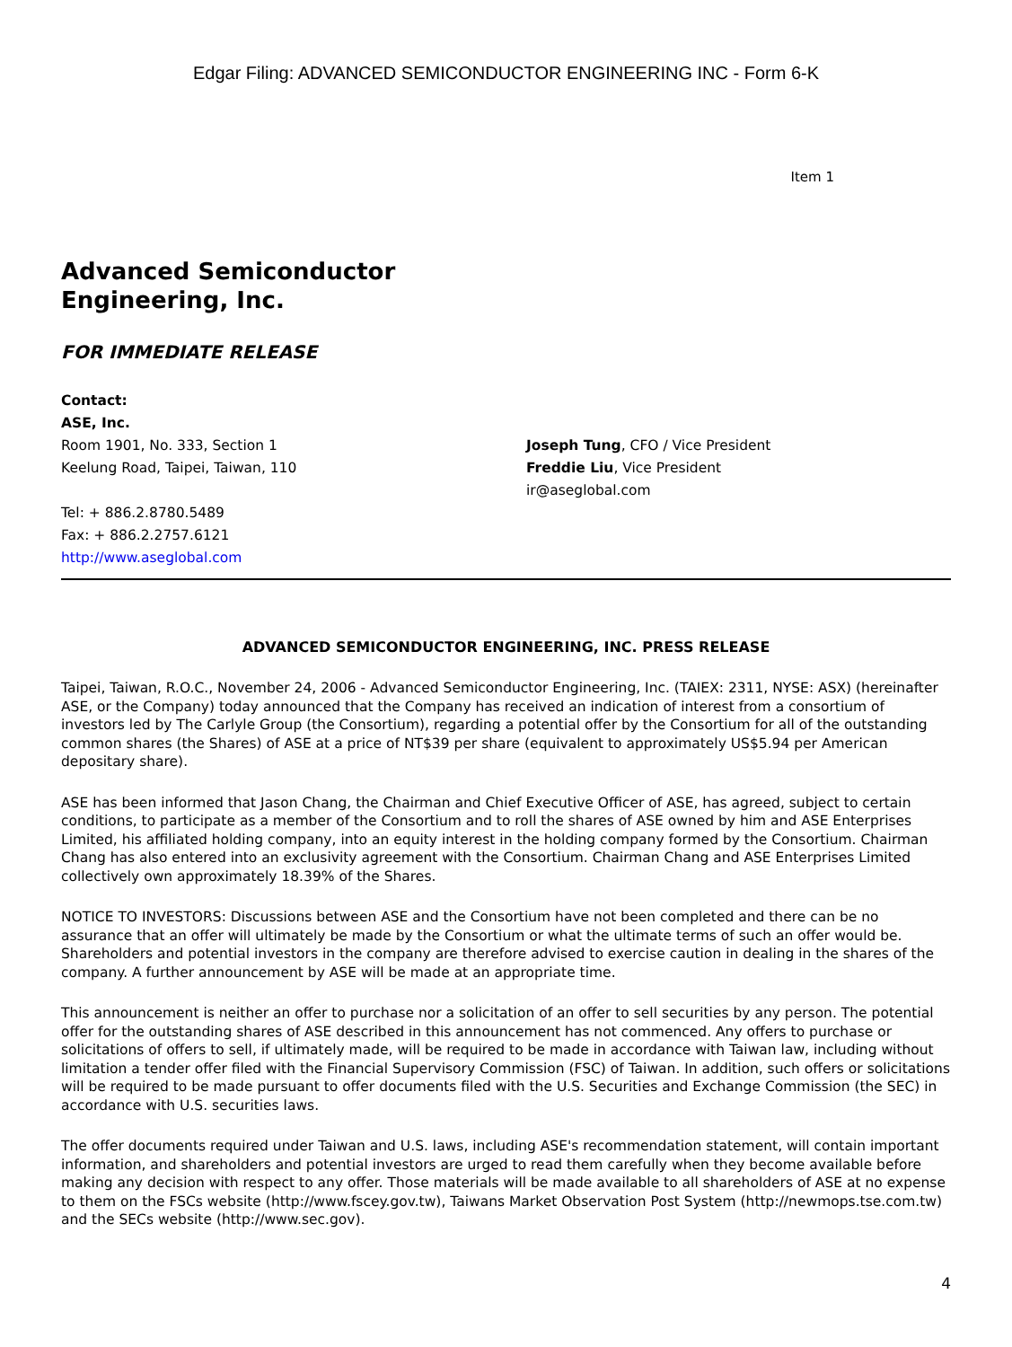Edgar Filing: ADVANCED SEMICONDUCTOR ENGINEERING INC - Form 6-K
Item 1
Advanced Semiconductor
Engineering, Inc.
FOR IMMEDIATE RELEASE
Contact:
ASE, Inc.
Room 1901, No. 333, Section 1
Keelung Road, Taipei, Taiwan, 110
Tel: + 886.2.8780.5489
Fax: + 886.2.2757.6121
http://www.aseglobal.com
Joseph Tung, CFO / Vice President
Freddie Liu, Vice President
ir@aseglobal.com
ADVANCED SEMICONDUCTOR ENGINEERING, INC. PRESS RELEASE
Taipei, Taiwan, R.O.C., November 24, 2006 - Advanced Semiconductor Engineering, Inc. (TAIEX: 2311, NYSE: ASX) (hereinafter ASE, or the Company) today announced that the Company has received an indication of interest from a consortium of investors led by The Carlyle Group (the Consortium), regarding a potential offer by the Consortium for all of the outstanding common shares (the Shares) of ASE at a price of NT$39 per share (equivalent to approximately US$5.94 per American depositary share).
ASE has been informed that Jason Chang, the Chairman and Chief Executive Officer of ASE, has agreed, subject to certain conditions, to participate as a member of the Consortium and to roll the shares of ASE owned by him and ASE Enterprises Limited, his affiliated holding company, into an equity interest in the holding company formed by the Consortium. Chairman Chang has also entered into an exclusivity agreement with the Consortium. Chairman Chang and ASE Enterprises Limited collectively own approximately 18.39% of the Shares.
NOTICE TO INVESTORS: Discussions between ASE and the Consortium have not been completed and there can be no assurance that an offer will ultimately be made by the Consortium or what the ultimate terms of such an offer would be. Shareholders and potential investors in the company are therefore advised to exercise caution in dealing in the shares of the company. A further announcement by ASE will be made at an appropriate time.
This announcement is neither an offer to purchase nor a solicitation of an offer to sell securities by any person. The potential offer for the outstanding shares of ASE described in this announcement has not commenced. Any offers to purchase or solicitations of offers to sell, if ultimately made, will be required to be made in accordance with Taiwan law, including without limitation a tender offer filed with the Financial Supervisory Commission (FSC) of Taiwan. In addition, such offers or solicitations will be required to be made pursuant to offer documents filed with the U.S. Securities and Exchange Commission (the SEC) in accordance with U.S. securities laws.
The offer documents required under Taiwan and U.S. laws, including ASE's recommendation statement, will contain important information, and shareholders and potential investors are urged to read them carefully when they become available before making any decision with respect to any offer. Those materials will be made available to all shareholders of ASE at no expense to them on the FSCs website (http://www.fscey.gov.tw), Taiwans Market Observation Post System (http://newmops.tse.com.tw) and the SECs website (http://www.sec.gov).
4